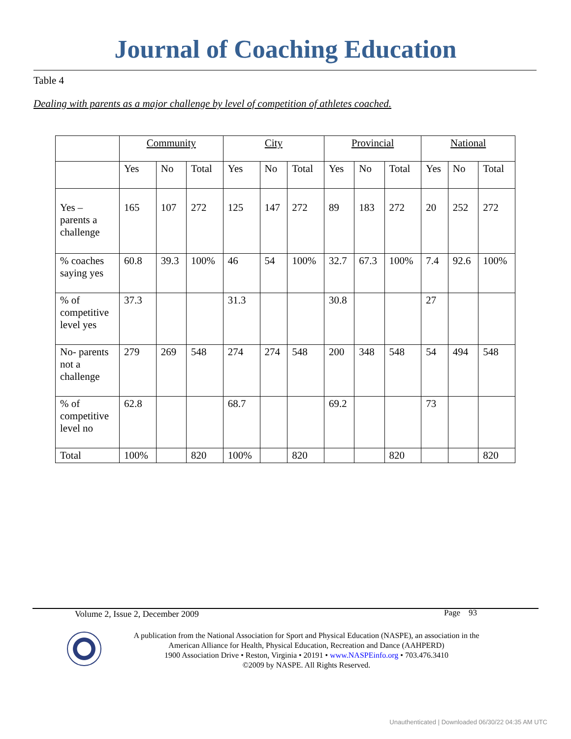Journal of Coaching Education
Table 4
Dealing with parents as a major challenge by level of competition of athletes coached.
| | Community | | | City | | | Provincial | | | National | | |
| --- | --- | --- | --- | --- | --- | --- | --- | --- | --- | --- | --- | --- |
| | Yes | No | Total | Yes | No | Total | Yes | No | Total | Yes | No | Total |
| Yes – parents a challenge | 165 | 107 | 272 | 125 | 147 | 272 | 89 | 183 | 272 | 20 | 252 | 272 |
| % coaches saying yes | 60.8 | 39.3 | 100% | 46 | 54 | 100% | 32.7 | 67.3 | 100% | 7.4 | 92.6 | 100% |
| % of competitive level yes | 37.3 | | | 31.3 | | | 30.8 | | | 27 | | |
| No- parents not a challenge | 279 | 269 | 548 | 274 | 274 | 548 | 200 | 348 | 548 | 54 | 494 | 548 |
| % of competitive level no | 62.8 | | | 68.7 | | | 69.2 | | | 73 | | |
| Total | 100% | | 820 | 100% | | 820 | | | 820 | | | 820 |
Volume 2, Issue 2, December 2009
Page 93
A publication from the National Association for Sport and Physical Education (NASPE), an association in the American Alliance for Health, Physical Education, Recreation and Dance (AAHPERD)
1900 Association Drive • Reston, Virginia • 20191 • www.NASPEinfo.org • 703.476.3410
©2009 by NASPE. All Rights Reserved.
Unauthenticated | Downloaded 06/30/22 04:35 AM UTC